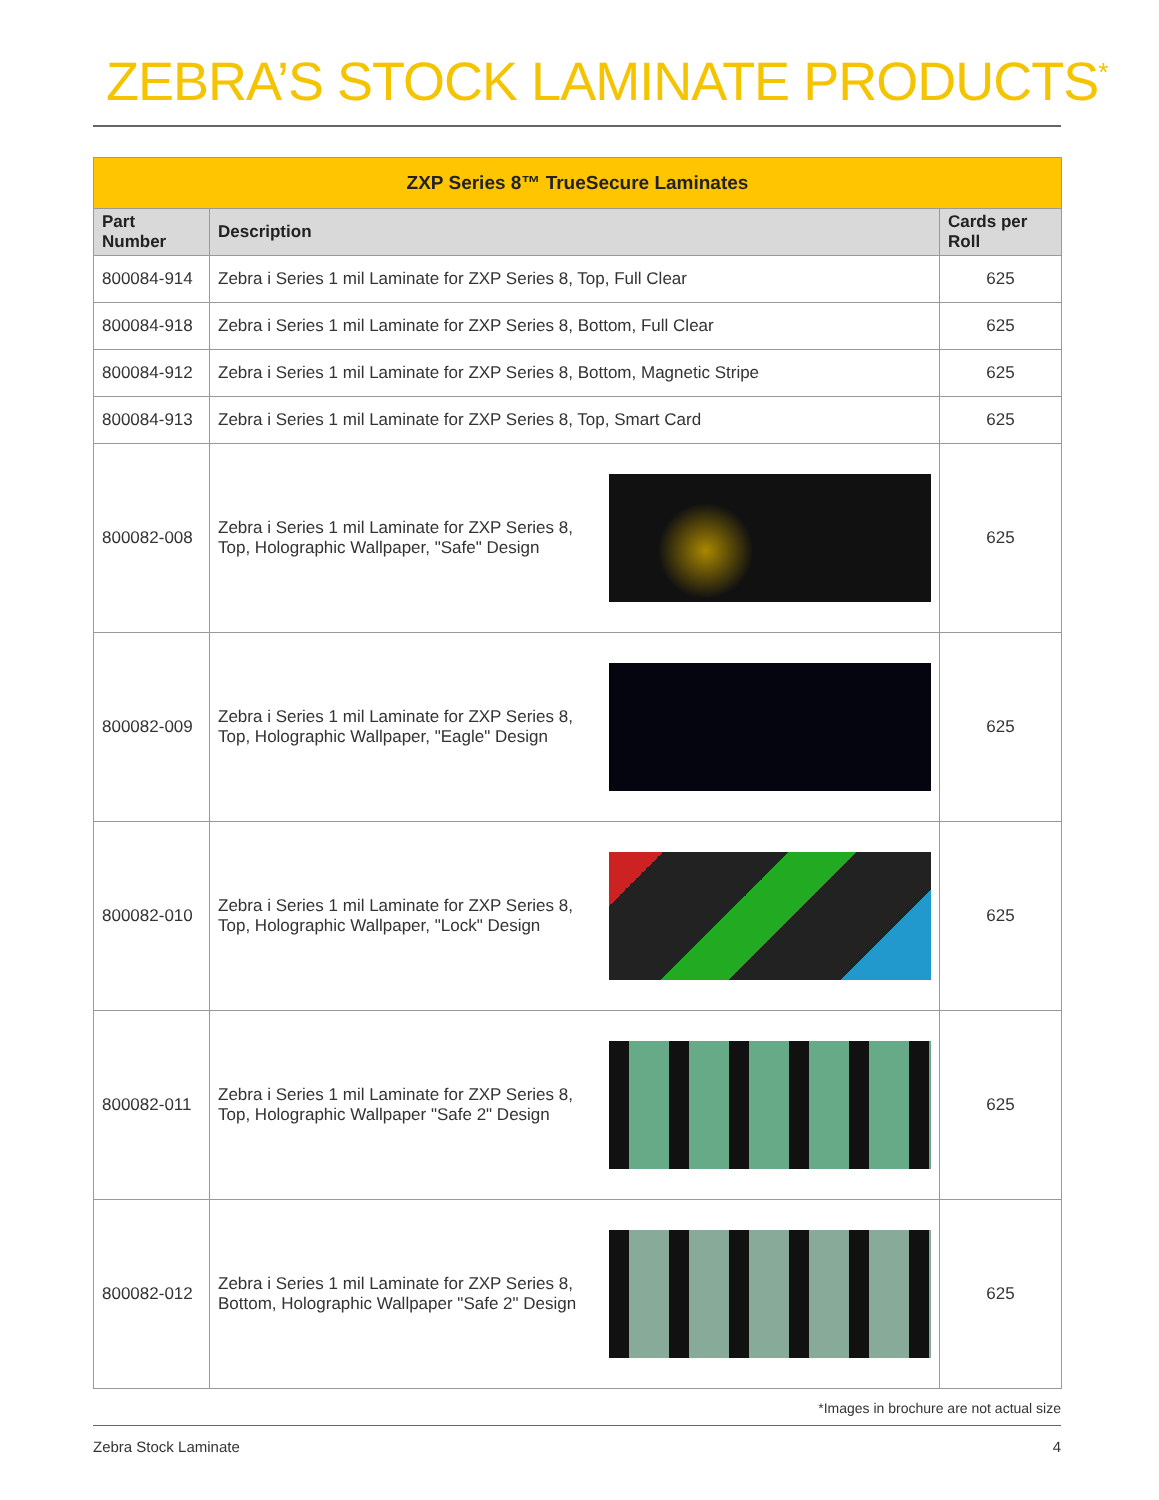ZEBRA’S STOCK LAMINATE PRODUCTS<sup>*</sup>
| ZXP Series 8™ TrueSecure Laminates | | |
| Part Number | Description | Cards per Roll |
| 800084-914 | Zebra i Series 1 mil Laminate for ZXP Series 8, Top, Full Clear | 625 |
| 800084-918 | Zebra i Series 1 mil Laminate for ZXP Series 8, Bottom, Full Clear | 625 |
| 800084-912 | Zebra i Series 1 mil Laminate for ZXP Series 8, Bottom, Magnetic Stripe | 625 |
| 800084-913 | Zebra i Series 1 mil Laminate for ZXP Series 8, Top, Smart Card | 625 |
| 800082-008 | Zebra i Series 1 mil Laminate for ZXP Series 8, Top, Holographic Wallpaper, "Safe" Design | 625 |
| 800082-009 | Zebra i Series 1 mil Laminate for ZXP Series 8, Top, Holographic Wallpaper, "Eagle" Design | 625 |
| 800082-010 | Zebra i Series 1 mil Laminate for ZXP Series 8, Top, Holographic Wallpaper, "Lock" Design | 625 |
| 800082-011 | Zebra i Series 1 mil Laminate for ZXP Series 8, Top, Holographic Wallpaper "Safe 2" Design | 625 |
| 800082-012 | Zebra i Series 1 mil Laminate for ZXP Series 8, Bottom, Holographic Wallpaper "Safe 2" Design | 625 |
*Images in brochure are not actual size
Zebra Stock Laminate 4